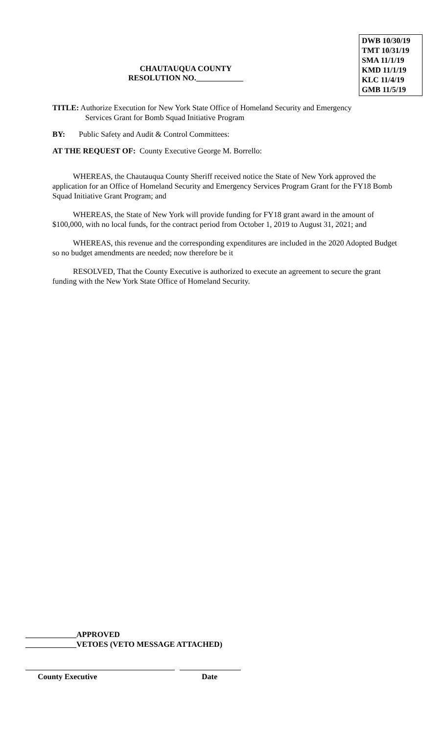CHAUTAUQUA COUNTY
RESOLUTION NO.____________
DWB 10/30/19
TMT 10/31/19
SMA 11/1/19
KMD 11/1/19
KLC 11/4/19
GMB 11/5/19
TITLE: Authorize Execution for New York State Office of Homeland Security and Emergency
Services Grant for Bomb Squad Initiative Program
BY: Public Safety and Audit & Control Committees:
AT THE REQUEST OF: County Executive George M. Borrello:
WHEREAS, the Chautauqua County Sheriff received notice the State of New York approved the application for an Office of Homeland Security and Emergency Services Program Grant for the FY18 Bomb Squad Initiative Grant Program; and
WHEREAS, the State of New York will provide funding for FY18 grant award in the amount of $100,000, with no local funds, for the contract period from October 1, 2019 to August 31, 2021; and
WHEREAS, this revenue and the corresponding expenditures are included in the 2020 Adopted Budget so no budget amendments are needed; now therefore be it
RESOLVED, That the County Executive is authorized to execute an agreement to secure the grant funding with the New York State Office of Homeland Security.
_____________APPROVED
_____________VETOES (VETO MESSAGE ATTACHED)
County Executive Date